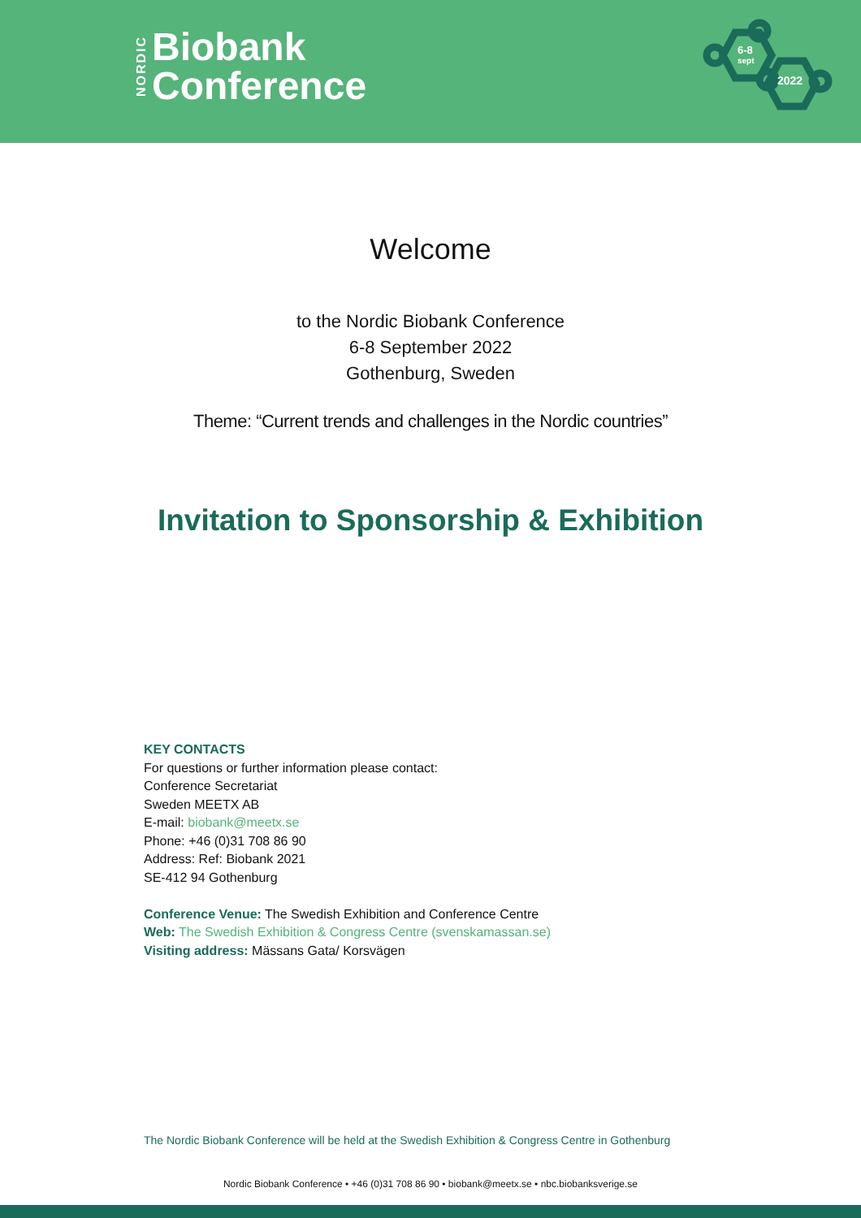NORDIC
Biobank
Conference
6-8
sept
2022
Welcome
to the Nordic Biobank Conference
6-8 September 2022
Gothenburg, Sweden
Theme: “Current trends and challenges in the Nordic countries”
Invitation to Sponsorship & Exhibition
KEY CONTACTS
For questions or further information please contact:
Conference Secretariat
Sweden MEETX AB
E-mail: biobank@meetx.se
Phone: +46 (0)31 708 86 90
Address: Ref: Biobank 2021
SE-412 94 Gothenburg
Conference Venue: The Swedish Exhibition and Conference Centre
Web: The Swedish Exhibition & Congress Centre (svenskamassan.se)
Visiting address: Mässans Gata/ Korsvägen
The Nordic Biobank Conference will be held at the Swedish Exhibition & Congress Centre in Gothenburg
Nordic Biobank Conference • +46 (0)31 708 86 90 • biobank@meetx.se • nbc.biobanksverige.se